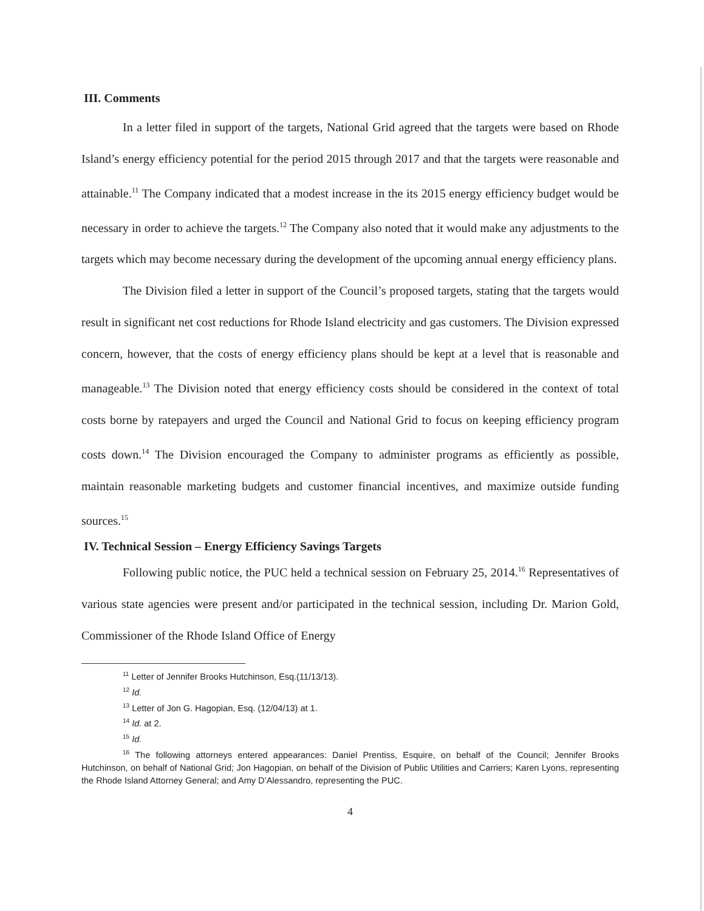III. Comments
In a letter filed in support of the targets, National Grid agreed that the targets were based on Rhode Island’s energy efficiency potential for the period 2015 through 2017 and that the targets were reasonable and attainable.<sup>11</sup> The Company indicated that a modest increase in the its 2015 energy efficiency budget would be necessary in order to achieve the targets.<sup>12</sup> The Company also noted that it would make any adjustments to the targets which may become necessary during the development of the upcoming annual energy efficiency plans.
The Division filed a letter in support of the Council’s proposed targets, stating that the targets would result in significant net cost reductions for Rhode Island electricity and gas customers. The Division expressed concern, however, that the costs of energy efficiency plans should be kept at a level that is reasonable and manageable.<sup>13</sup> The Division noted that energy efficiency costs should be considered in the context of total costs borne by ratepayers and urged the Council and National Grid to focus on keeping efficiency program costs down.<sup>14</sup> The Division encouraged the Company to administer programs as efficiently as possible, maintain reasonable marketing budgets and customer financial incentives, and maximize outside funding sources.<sup>15</sup>
IV. Technical Session – Energy Efficiency Savings Targets
Following public notice, the PUC held a technical session on February 25, 2014.<sup>16</sup> Representatives of various state agencies were present and/or participated in the technical session, including Dr. Marion Gold, Commissioner of the Rhode Island Office of Energy
<sup>11</sup> Letter of Jennifer Brooks Hutchinson, Esq.(11/13/13).
<sup>12</sup> Id.
<sup>13</sup> Letter of Jon G. Hagopian, Esq. (12/04/13) at 1.
<sup>14</sup> Id. at 2.
<sup>15</sup> Id.
<sup>16</sup> The following attorneys entered appearances: Daniel Prentiss, Esquire, on behalf of the Council; Jennifer Brooks Hutchinson, on behalf of National Grid; Jon Hagopian, on behalf of the Division of Public Utilities and Carriers; Karen Lyons, representing the Rhode Island Attorney General; and Amy D’Alessandro, representing the PUC.
4